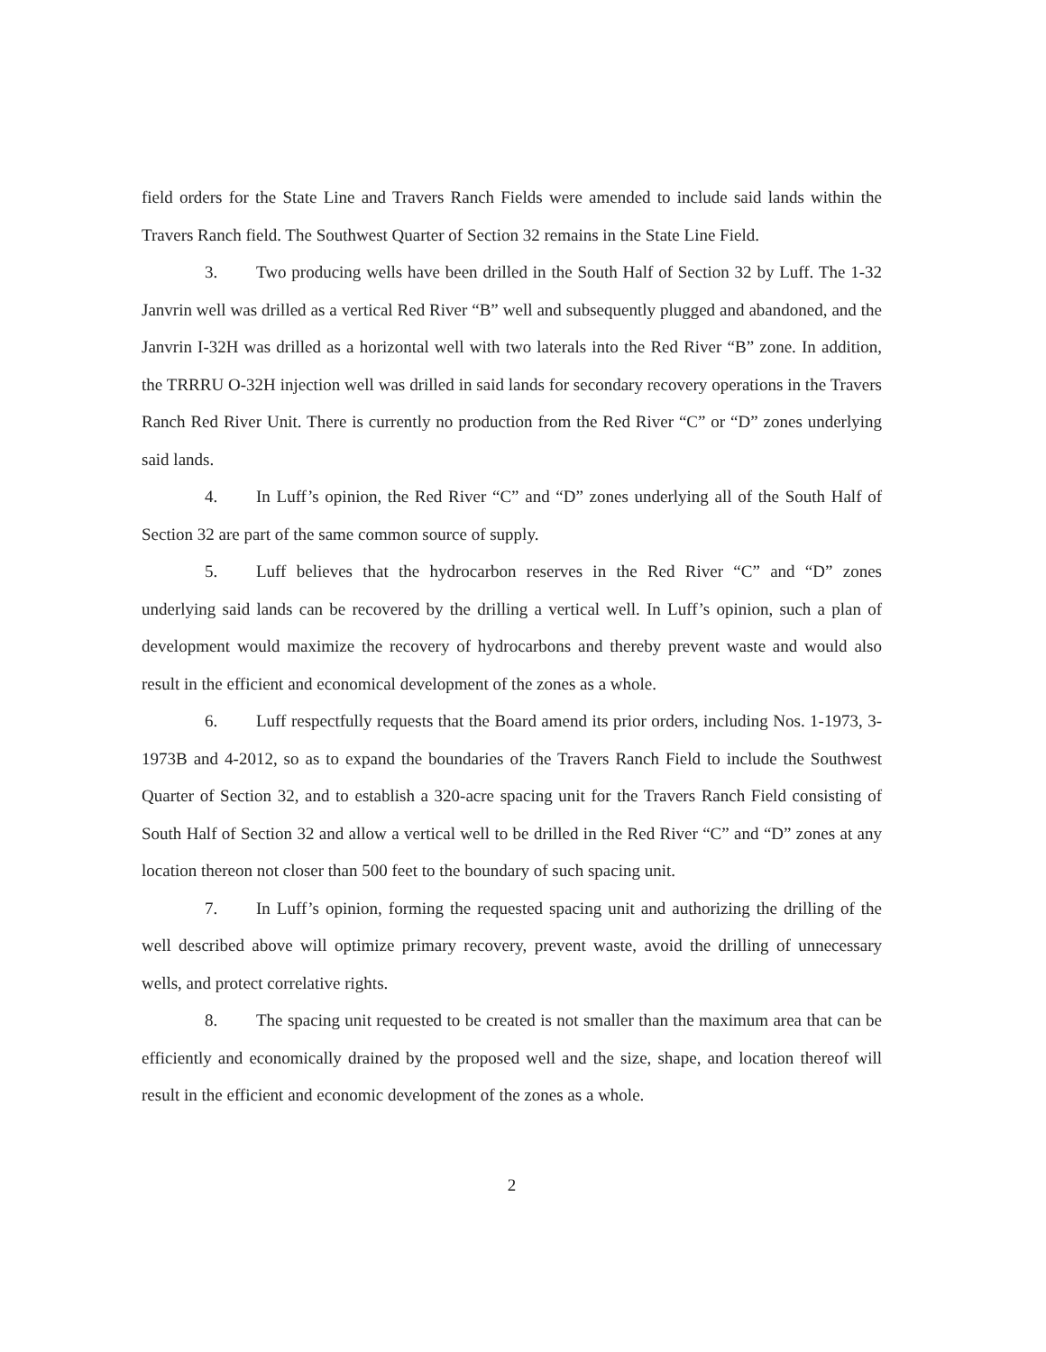field orders for the State Line and Travers Ranch Fields were amended to include said lands within the Travers Ranch field. The Southwest Quarter of Section 32 remains in the State Line Field.
3. Two producing wells have been drilled in the South Half of Section 32 by Luff. The 1-32 Janvrin well was drilled as a vertical Red River “B” well and subsequently plugged and abandoned, and the Janvrin I-32H was drilled as a horizontal well with two laterals into the Red River “B” zone. In addition, the TRRRU O-32H injection well was drilled in said lands for secondary recovery operations in the Travers Ranch Red River Unit. There is currently no production from the Red River “C” or “D” zones underlying said lands.
4. In Luff’s opinion, the Red River “C” and “D” zones underlying all of the South Half of Section 32 are part of the same common source of supply.
5. Luff believes that the hydrocarbon reserves in the Red River “C” and “D” zones underlying said lands can be recovered by the drilling a vertical well. In Luff’s opinion, such a plan of development would maximize the recovery of hydrocarbons and thereby prevent waste and would also result in the efficient and economical development of the zones as a whole.
6. Luff respectfully requests that the Board amend its prior orders, including Nos. 1-1973, 3-1973B and 4-2012, so as to expand the boundaries of the Travers Ranch Field to include the Southwest Quarter of Section 32, and to establish a 320-acre spacing unit for the Travers Ranch Field consisting of South Half of Section 32 and allow a vertical well to be drilled in the Red River “C” and “D” zones at any location thereon not closer than 500 feet to the boundary of such spacing unit.
7. In Luff’s opinion, forming the requested spacing unit and authorizing the drilling of the well described above will optimize primary recovery, prevent waste, avoid the drilling of unnecessary wells, and protect correlative rights.
8. The spacing unit requested to be created is not smaller than the maximum area that can be efficiently and economically drained by the proposed well and the size, shape, and location thereof will result in the efficient and economic development of the zones as a whole.
2